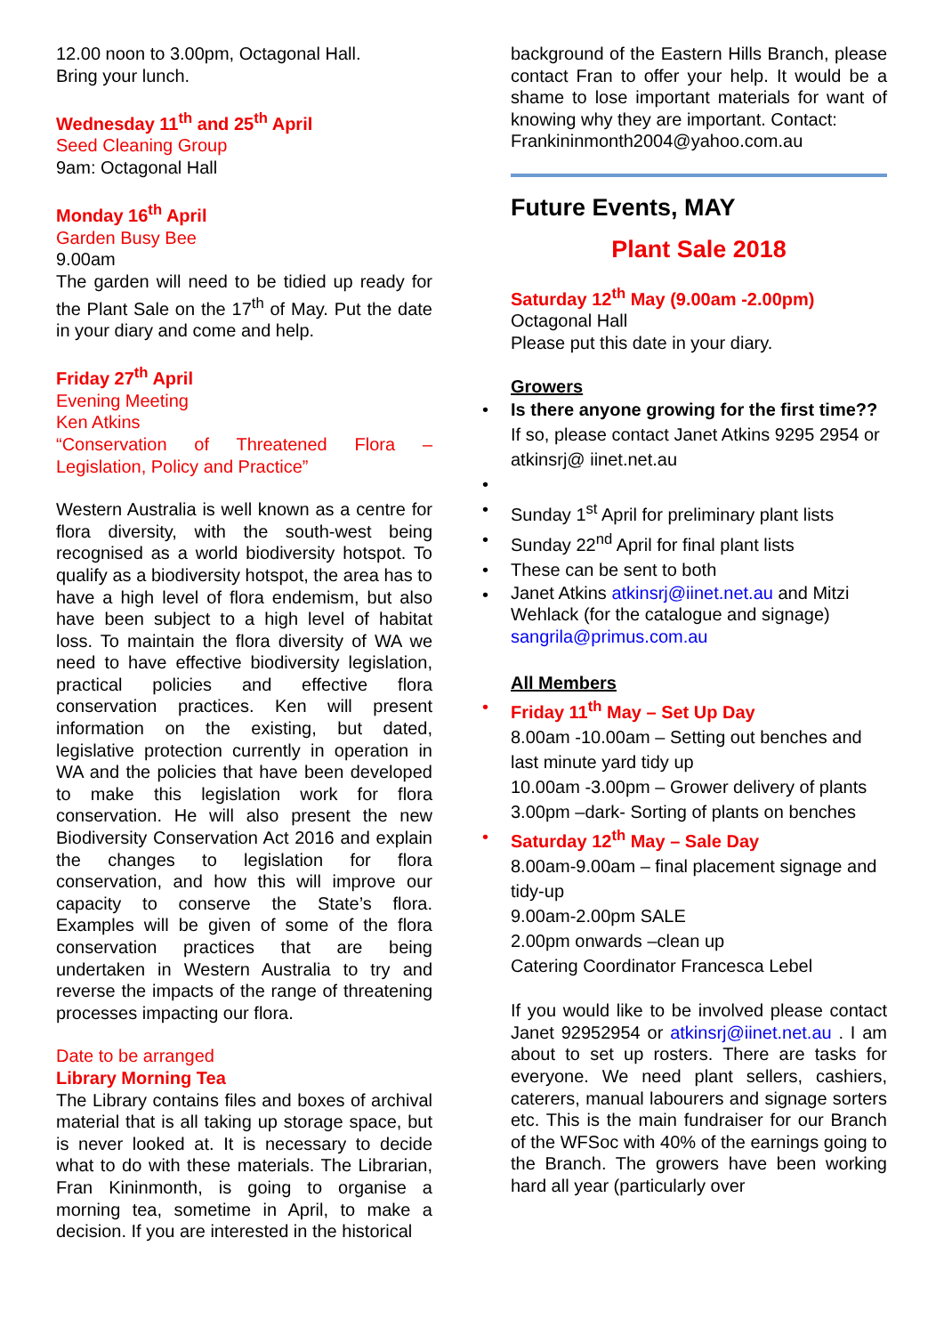12.00 noon to 3.00pm, Octagonal Hall.
Bring your lunch.
Wednesday 11<sup>th</sup> and 25<sup>th</sup> April
Seed Cleaning Group
9am: Octagonal Hall
Monday 16<sup>th</sup> April
Garden Busy Bee
9.00am
The garden will need to be tidied up ready for the Plant Sale on the 17<sup>th</sup> of May. Put the date in your diary and come and help.
Friday 27<sup>th</sup> April
Evening Meeting
Ken Atkins
“Conservation of Threatened Flora – Legislation, Policy and Practice”
Western Australia is well known as a centre for flora diversity, with the south-west being recognised as a world biodiversity hotspot. To qualify as a biodiversity hotspot, the area has to have a high level of flora endemism, but also have been subject to a high level of habitat loss. To maintain the flora diversity of WA we need to have effective biodiversity legislation, practical policies and effective flora conservation practices. Ken will present information on the existing, but dated, legislative protection currently in operation in WA and the policies that have been developed to make this legislation work for flora conservation. He will also present the new Biodiversity Conservation Act 2016 and explain the changes to legislation for flora conservation, and how this will improve our capacity to conserve the State’s flora. Examples will be given of some of the flora conservation practices that are being undertaken in Western Australia to try and reverse the impacts of the range of threatening processes impacting our flora.
Date to be arranged
Library Morning Tea
The Library contains files and boxes of archival material that is all taking up storage space, but is never looked at. It is necessary to decide what to do with these materials. The Librarian, Fran Kininmonth, is going to organise a morning tea, sometime in April, to make a decision. If you are interested in the historical
background of the Eastern Hills Branch, please contact Fran to offer your help. It would be a shame to lose important materials for want of knowing why they are important. Contact:
Frankininmonth2004@yahoo.com.au
Future Events, MAY
Plant Sale 2018
Saturday 12<sup>th</sup> May (9.00am -2.00pm)
Octagonal Hall
Please put this date in your diary.
Growers
• Is there anyone growing for the first time?? If so, please contact Janet Atkins 9295 2954 or atkinsrj@ iinet.net.au
•
• Sunday 1<sup>st</sup> April for preliminary plant lists
• Sunday 22<sup>nd</sup> April for final plant lists
• These can be sent to both
• Janet Atkins atkinsrj@iinet.net.au and Mitzi Wehlack (for the catalogue and signage) sangrila@primus.com.au
All Members
• Friday 11<sup>th</sup> May – Set Up Day
8.00am -10.00am – Setting out benches and last minute yard tidy up
10.00am -3.00pm – Grower delivery of plants
3.00pm –dark- Sorting of plants on benches
• Saturday 12<sup>th</sup> May – Sale Day
8.00am-9.00am – final placement signage and tidy-up
9.00am-2.00pm SALE
2.00pm onwards –clean up
Catering Coordinator Francesca Lebel
If you would like to be involved please contact Janet 92952954 or atkinsrj@iinet.net.au . I am about to set up rosters. There are tasks for everyone. We need plant sellers, cashiers, caterers, manual labourers and signage sorters etc. This is the main fundraiser for our Branch of the WFSoc with 40% of the earnings going to the Branch. The growers have been working hard all year (particularly over